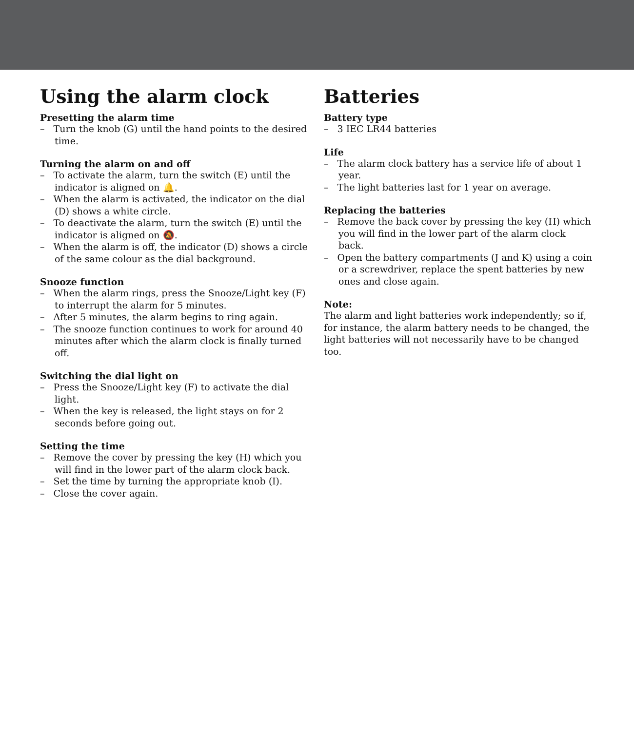Using the alarm clock
Presetting the alarm time
– Turn the knob (G) until the hand points to the desired time.
Turning the alarm on and off
– To activate the alarm, turn the switch (E) until the indicator is aligned on 🔔.
– When the alarm is activated, the indicator on the dial (D) shows a white circle.
– To deactivate the alarm, turn the switch (E) until the indicator is aligned on 🔕.
– When the alarm is off, the indicator (D) shows a circle of the same colour as the dial background.
Snooze function
– When the alarm rings, press the Snooze/Light key (F) to interrupt the alarm for 5 minutes.
– After 5 minutes, the alarm begins to ring again.
– The snooze function continues to work for around 40 minutes after which the alarm clock is finally turned off.
Switching the dial light on
– Press the Snooze/Light key (F) to activate the dial light.
– When the key is released, the light stays on for 2 seconds before going out.
Setting the time
– Remove the cover by pressing the key (H) which you will find in the lower part of the alarm clock back.
– Set the time by turning the appropriate knob (I).
– Close the cover again.
Batteries
Battery type
– 3 IEC LR44 batteries
Life
– The alarm clock battery has a service life of about 1 year.
– The light batteries last for 1 year on average.
Replacing the batteries
– Remove the back cover by pressing the key (H) which you will find in the lower part of the alarm clock back.
– Open the battery compartments (J and K) using a coin or a screwdriver, replace the spent batteries by new ones and close again.
Note:
The alarm and light batteries work independently; so if, for instance, the alarm battery needs to be changed, the light batteries will not necessarily have to be changed too.